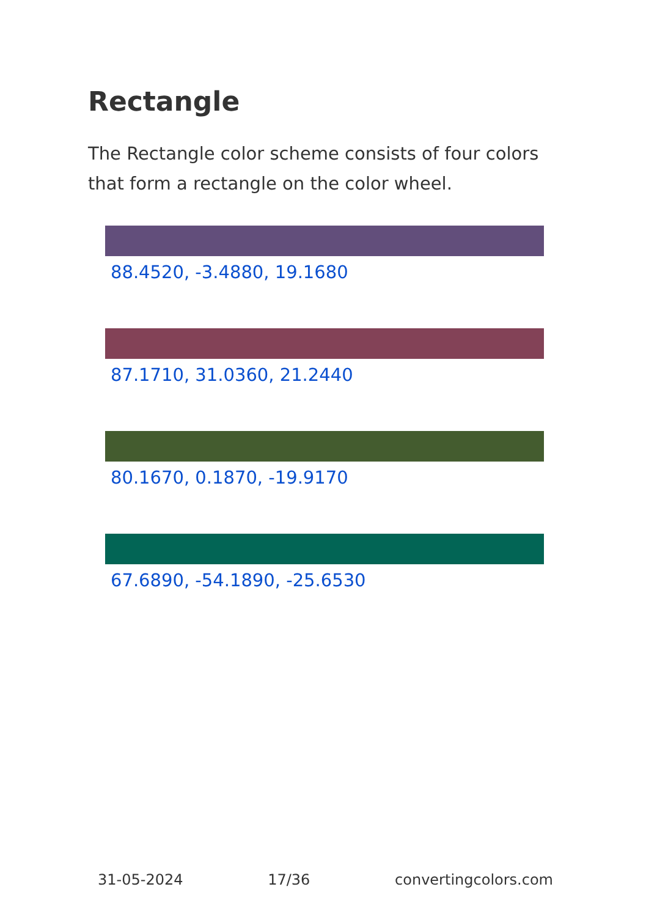Rectangle
The Rectangle color scheme consists of four colors that form a rectangle on the color wheel.
88.4520, -3.4880, 19.1680
87.1710, 31.0360, 21.2440
80.1670, 0.1870, -19.9170
67.6890, -54.1890, -25.6530
31-05-2024 17/36 convertingcolors.com